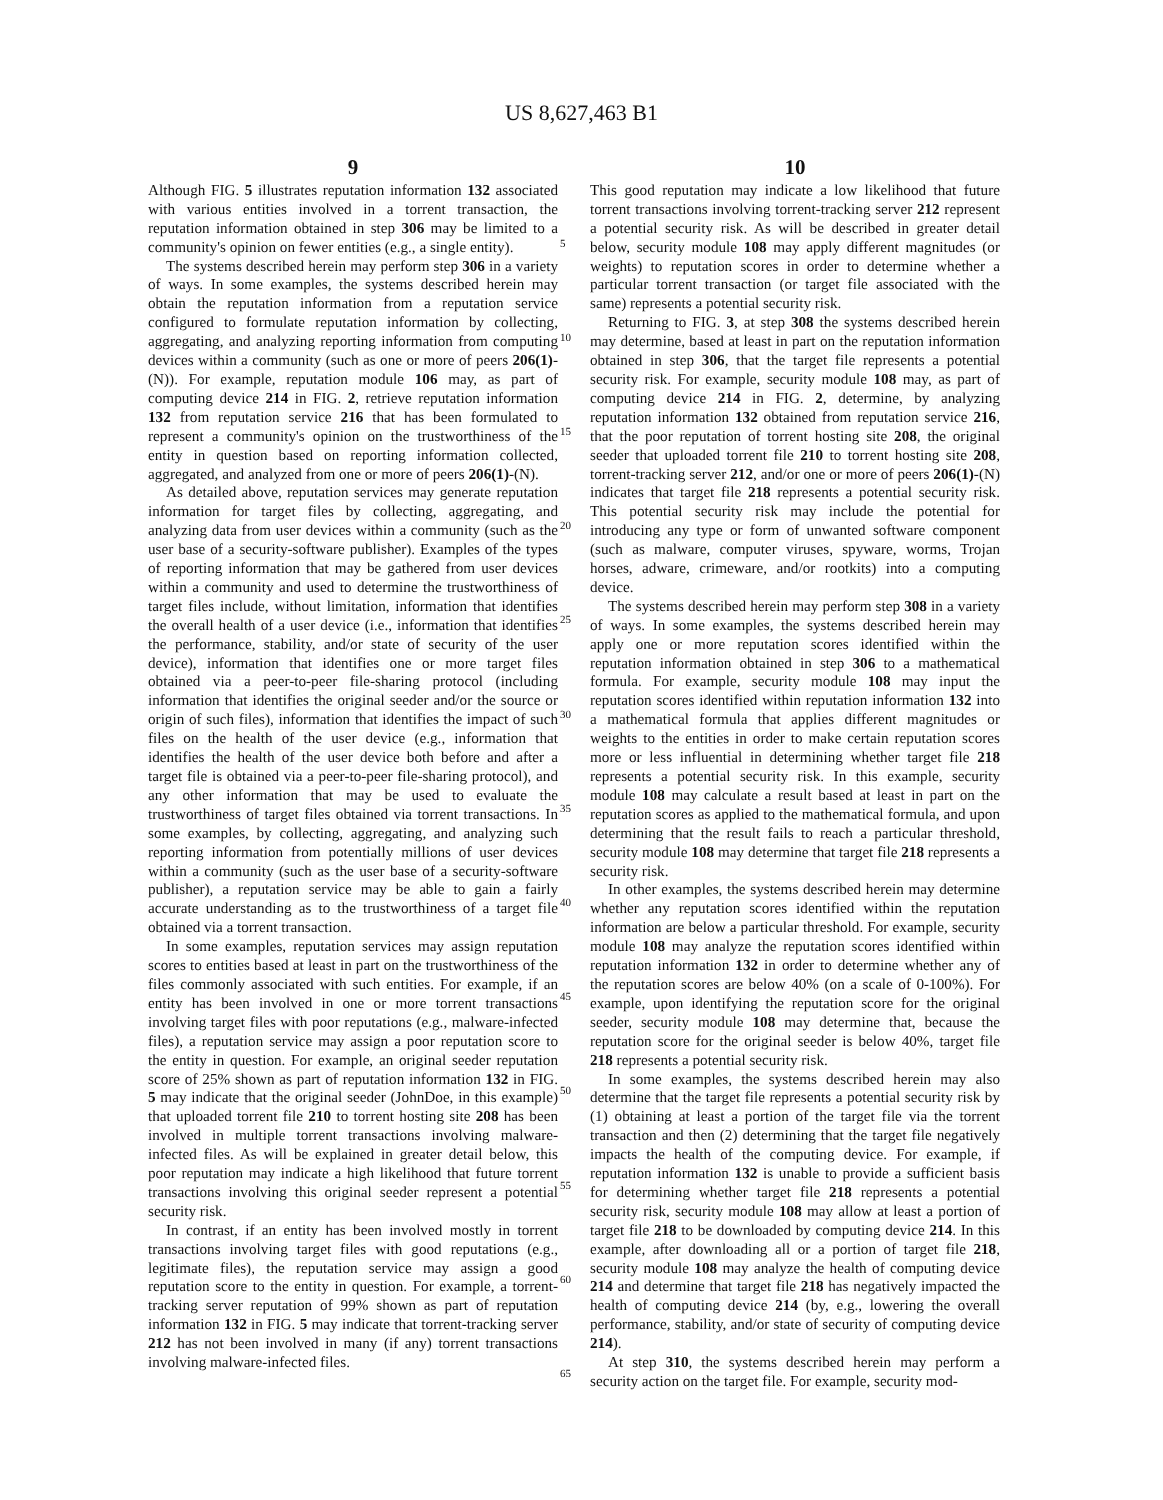US 8,627,463 B1
9
Although FIG. 5 illustrates reputation information 132 associated with various entities involved in a torrent transaction, the reputation information obtained in step 306 may be limited to a community's opinion on fewer entities (e.g., a single entity).
The systems described herein may perform step 306 in a variety of ways. In some examples, the systems described herein may obtain the reputation information from a reputation service configured to formulate reputation information by collecting, aggregating, and analyzing reporting information from computing devices within a community (such as one or more of peers 206(1)-(N)). For example, reputation module 106 may, as part of computing device 214 in FIG. 2, retrieve reputation information 132 from reputation service 216 that has been formulated to represent a community's opinion on the trustworthiness of the entity in question based on reporting information collected, aggregated, and analyzed from one or more of peers 206(1)-(N).
As detailed above, reputation services may generate reputation information for target files by collecting, aggregating, and analyzing data from user devices within a community (such as the user base of a security-software publisher). Examples of the types of reporting information that may be gathered from user devices within a community and used to determine the trustworthiness of target files include, without limitation, information that identifies the overall health of a user device (i.e., information that identifies the performance, stability, and/or state of security of the user device), information that identifies one or more target files obtained via a peer-to-peer file-sharing protocol (including information that identifies the original seeder and/or the source or origin of such files), information that identifies the impact of such files on the health of the user device (e.g., information that identifies the health of the user device both before and after a target file is obtained via a peer-to-peer file-sharing protocol), and any other information that may be used to evaluate the trustworthiness of target files obtained via torrent transactions. In some examples, by collecting, aggregating, and analyzing such reporting information from potentially millions of user devices within a community (such as the user base of a security-software publisher), a reputation service may be able to gain a fairly accurate understanding as to the trustworthiness of a target file obtained via a torrent transaction.
In some examples, reputation services may assign reputation scores to entities based at least in part on the trustworthiness of the files commonly associated with such entities. For example, if an entity has been involved in one or more torrent transactions involving target files with poor reputations (e.g., malware-infected files), a reputation service may assign a poor reputation score to the entity in question. For example, an original seeder reputation score of 25% shown as part of reputation information 132 in FIG. 5 may indicate that the original seeder (JohnDoe, in this example) that uploaded torrent file 210 to torrent hosting site 208 has been involved in multiple torrent transactions involving malware-infected files. As will be explained in greater detail below, this poor reputation may indicate a high likelihood that future torrent transactions involving this original seeder represent a potential security risk.
In contrast, if an entity has been involved mostly in torrent transactions involving target files with good reputations (e.g., legitimate files), the reputation service may assign a good reputation score to the entity in question. For example, a torrent-tracking server reputation of 99% shown as part of reputation information 132 in FIG. 5 may indicate that torrent-tracking server 212 has not been involved in many (if any) torrent transactions involving malware-infected files.
10
This good reputation may indicate a low likelihood that future torrent transactions involving torrent-tracking server 212 represent a potential security risk. As will be described in greater detail below, security module 108 may apply different magnitudes (or weights) to reputation scores in order to determine whether a particular torrent transaction (or target file associated with the same) represents a potential security risk.
Returning to FIG. 3, at step 308 the systems described herein may determine, based at least in part on the reputation information obtained in step 306, that the target file represents a potential security risk. For example, security module 108 may, as part of computing device 214 in FIG. 2, determine, by analyzing reputation information 132 obtained from reputation service 216, that the poor reputation of torrent hosting site 208, the original seeder that uploaded torrent file 210 to torrent hosting site 208, torrent-tracking server 212, and/or one or more of peers 206(1)-(N) indicates that target file 218 represents a potential security risk. This potential security risk may include the potential for introducing any type or form of unwanted software component (such as malware, computer viruses, spyware, worms, Trojan horses, adware, crimeware, and/or rootkits) into a computing device.
The systems described herein may perform step 308 in a variety of ways. In some examples, the systems described herein may apply one or more reputation scores identified within the reputation information obtained in step 306 to a mathematical formula. For example, security module 108 may input the reputation scores identified within reputation information 132 into a mathematical formula that applies different magnitudes or weights to the entities in order to make certain reputation scores more or less influential in determining whether target file 218 represents a potential security risk. In this example, security module 108 may calculate a result based at least in part on the reputation scores as applied to the mathematical formula, and upon determining that the result fails to reach a particular threshold, security module 108 may determine that target file 218 represents a security risk.
In other examples, the systems described herein may determine whether any reputation scores identified within the reputation information are below a particular threshold. For example, security module 108 may analyze the reputation scores identified within reputation information 132 in order to determine whether any of the reputation scores are below 40% (on a scale of 0-100%). For example, upon identifying the reputation score for the original seeder, security module 108 may determine that, because the reputation score for the original seeder is below 40%, target file 218 represents a potential security risk.
In some examples, the systems described herein may also determine that the target file represents a potential security risk by (1) obtaining at least a portion of the target file via the torrent transaction and then (2) determining that the target file negatively impacts the health of the computing device. For example, if reputation information 132 is unable to provide a sufficient basis for determining whether target file 218 represents a potential security risk, security module 108 may allow at least a portion of target file 218 to be downloaded by computing device 214. In this example, after downloading all or a portion of target file 218, security module 108 may analyze the health of computing device 214 and determine that target file 218 has negatively impacted the health of computing device 214 (by, e.g., lowering the overall performance, stability, and/or state of security of computing device 214).
At step 310, the systems described herein may perform a security action on the target file. For example, security mod-
5
10
15
20
25
30
35
40
45
50
55
60
65